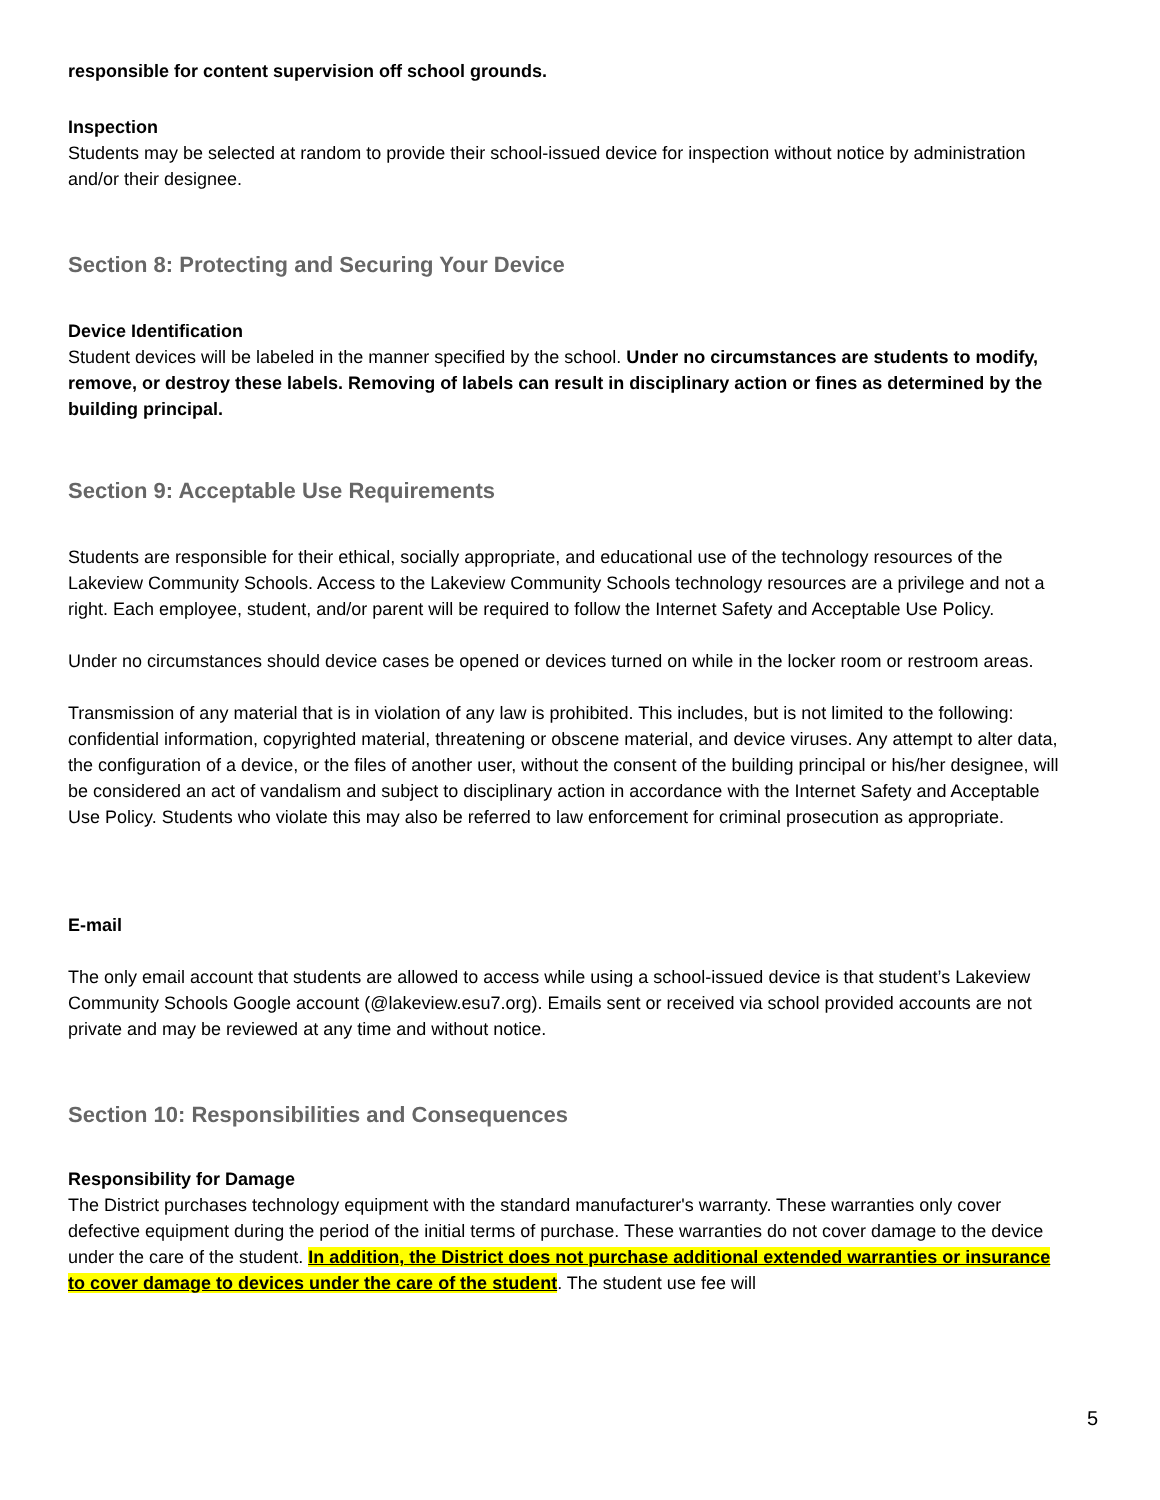responsible for content supervision off school grounds.
Inspection
Students may be selected at random to provide their school-issued device for inspection without notice by administration and/or their designee.
Section 8: Protecting and Securing Your Device
Device Identification
Student devices will be labeled in the manner specified by the school. Under no circumstances are students to modify, remove, or destroy these labels. Removing of labels can result in disciplinary action or fines as determined by the building principal.
Section 9: Acceptable Use Requirements
Students are responsible for their ethical, socially appropriate, and educational use of the technology resources of the Lakeview Community Schools. Access to the Lakeview Community Schools technology resources are a privilege and not a right. Each employee, student, and/or parent will be required to follow the Internet Safety and Acceptable Use Policy.
Under no circumstances should device cases be opened or devices turned on while in the locker room or restroom areas.
Transmission of any material that is in violation of any law is prohibited. This includes, but is not limited to the following: confidential information, copyrighted material, threatening or obscene material, and device viruses. Any attempt to alter data, the configuration of a device, or the files of another user, without the consent of the building principal or his/her designee, will be considered an act of vandalism and subject to disciplinary action in accordance with the Internet Safety and Acceptable Use Policy. Students who violate this may also be referred to law enforcement for criminal prosecution as appropriate.
E-mail
The only email account that students are allowed to access while using a school-issued device is that student’s Lakeview Community Schools Google account (@lakeview.esu7.org). Emails sent or received via school provided accounts are not private and may be reviewed at any time and without notice.
Section 10: Responsibilities and Consequences
Responsibility for Damage
The District purchases technology equipment with the standard manufacturer's warranty. These warranties only cover defective equipment during the period of the initial terms of purchase. These warranties do not cover damage to the device under the care of the student. In addition, the District does not purchase additional extended warranties or insurance to cover damage to devices under the care of the student. The student use fee will
5